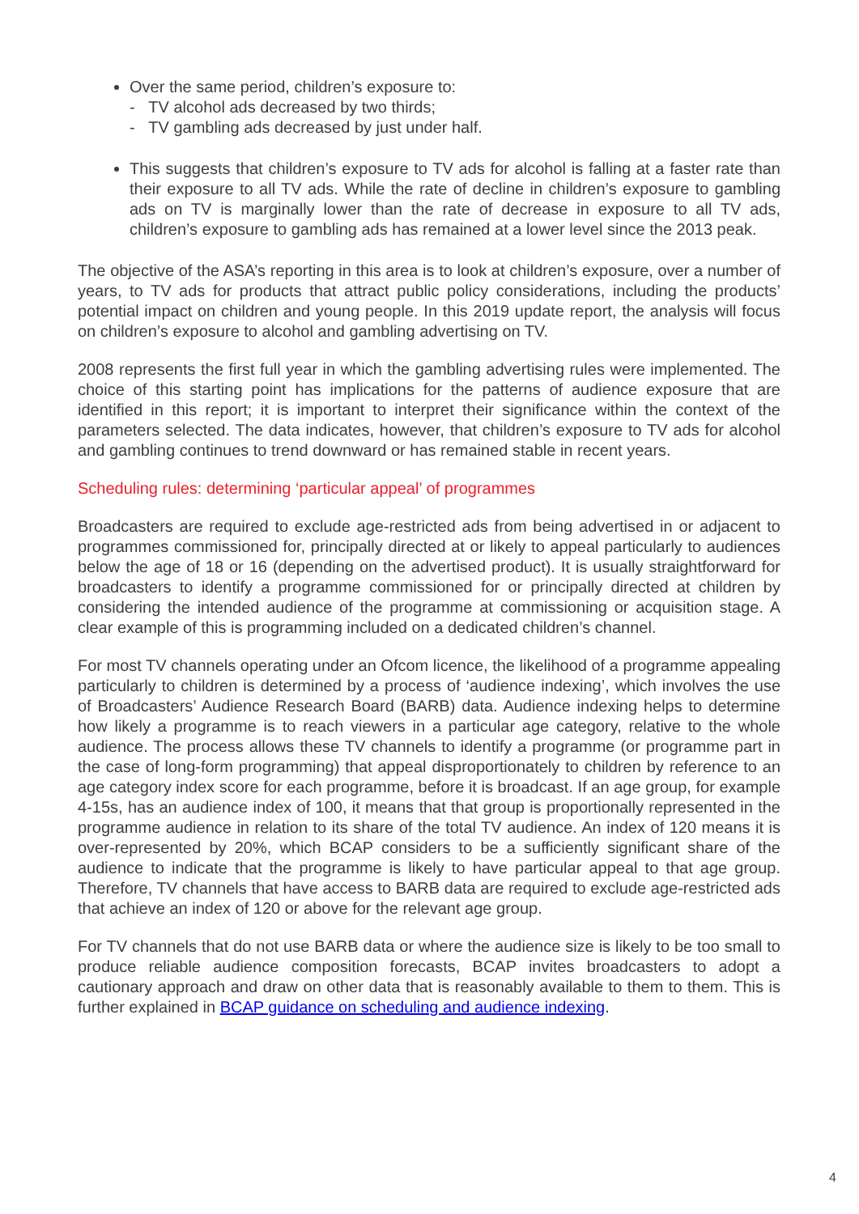Over the same period, children’s exposure to:
- TV alcohol ads decreased by two thirds;
- TV gambling ads decreased by just under half.
This suggests that children’s exposure to TV ads for alcohol is falling at a faster rate than their exposure to all TV ads. While the rate of decline in children’s exposure to gambling ads on TV is marginally lower than the rate of decrease in exposure to all TV ads, children’s exposure to gambling ads has remained at a lower level since the 2013 peak.
The objective of the ASA’s reporting in this area is to look at children’s exposure, over a number of years, to TV ads for products that attract public policy considerations, including the products’ potential impact on children and young people. In this 2019 update report, the analysis will focus on children’s exposure to alcohol and gambling advertising on TV.
2008 represents the first full year in which the gambling advertising rules were implemented. The choice of this starting point has implications for the patterns of audience exposure that are identified in this report; it is important to interpret their significance within the context of the parameters selected. The data indicates, however, that children’s exposure to TV ads for alcohol and gambling continues to trend downward or has remained stable in recent years.
Scheduling rules: determining ‘particular appeal’ of programmes
Broadcasters are required to exclude age-restricted ads from being advertised in or adjacent to programmes commissioned for, principally directed at or likely to appeal particularly to audiences below the age of 18 or 16 (depending on the advertised product). It is usually straightforward for broadcasters to identify a programme commissioned for or principally directed at children by considering the intended audience of the programme at commissioning or acquisition stage. A clear example of this is programming included on a dedicated children’s channel.
For most TV channels operating under an Ofcom licence, the likelihood of a programme appealing particularly to children is determined by a process of ‘audience indexing’, which involves the use of Broadcasters’ Audience Research Board (BARB) data. Audience indexing helps to determine how likely a programme is to reach viewers in a particular age category, relative to the whole audience. The process allows these TV channels to identify a programme (or programme part in the case of long-form programming) that appeal disproportionately to children by reference to an age category index score for each programme, before it is broadcast. If an age group, for example 4-15s, has an audience index of 100, it means that that group is proportionally represented in the programme audience in relation to its share of the total TV audience. An index of 120 means it is over-represented by 20%, which BCAP considers to be a sufficiently significant share of the audience to indicate that the programme is likely to have particular appeal to that age group. Therefore, TV channels that have access to BARB data are required to exclude age-restricted ads that achieve an index of 120 or above for the relevant age group.
For TV channels that do not use BARB data or where the audience size is likely to be too small to produce reliable audience composition forecasts, BCAP invites broadcasters to adopt a cautionary approach and draw on other data that is reasonably available to them to them. This is further explained in BCAP guidance on scheduling and audience indexing.
4